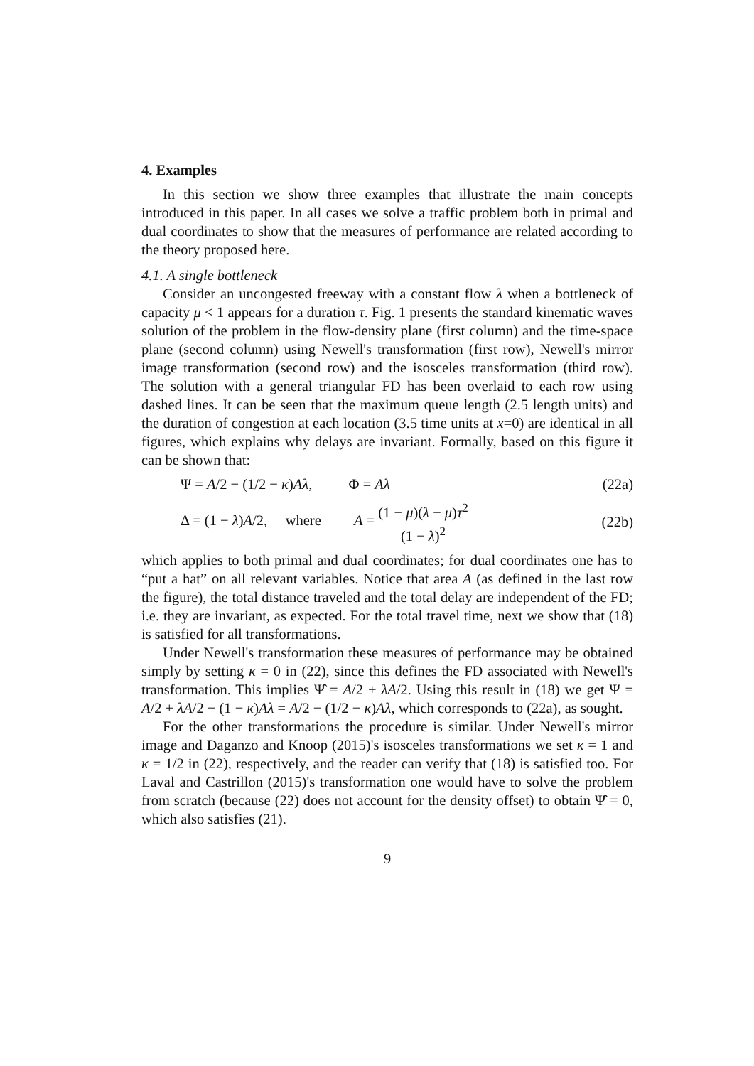4. Examples
In this section we show three examples that illustrate the main concepts introduced in this paper. In all cases we solve a traffic problem both in primal and dual coordinates to show that the measures of performance are related according to the theory proposed here.
4.1. A single bottleneck
Consider an uncongested freeway with a constant flow λ when a bottleneck of capacity μ < 1 appears for a duration τ. Fig. 1 presents the standard kinematic waves solution of the problem in the flow-density plane (first column) and the time-space plane (second column) using Newell's transformation (first row), Newell's mirror image transformation (second row) and the isosceles transformation (third row). The solution with a general triangular FD has been overlaid to each row using dashed lines. It can be seen that the maximum queue length (2.5 length units) and the duration of congestion at each location (3.5 time units at x=0) are identical in all figures, which explains why delays are invariant. Formally, based on this figure it can be shown that:
Ψ = A/2 − (1/2 − κ)Aλ, Φ = Aλ
(22a)
Δ = (1 − λ)A/2, where A = (1 − μ)(λ − μ)τ<sup>2</sup> (1 − λ)<sup>2</sup>
(22b)
which applies to both primal and dual coordinates; for dual coordinates one has to “put a hat” on all relevant variables. Notice that area A (as defined in the last row the figure), the total distance traveled and the total delay are independent of the FD; i.e. they are invariant, as expected. For the total travel time, next we show that (18) is satisfied for all transformations.
Under Newell's transformation these measures of performance may be obtained simply by setting κ = 0 in (22), since this defines the FD associated with Newell's transformation. This implies Ψ̂ = A/2 + λA/2. Using this result in (18) we get Ψ = A/2 + λA/2 − (1 − κ)Aλ = A/2 − (1/2 − κ)Aλ, which corresponds to (22a), as sought.
For the other transformations the procedure is similar. Under Newell's mirror image and Daganzo and Knoop (2015)'s isosceles transformations we set κ = 1 and κ = 1/2 in (22), respectively, and the reader can verify that (18) is satisfied too. For Laval and Castrillon (2015)'s transformation one would have to solve the problem from scratch (because (22) does not account for the density offset) to obtain Ψ̂ = 0, which also satisfies (21).
9